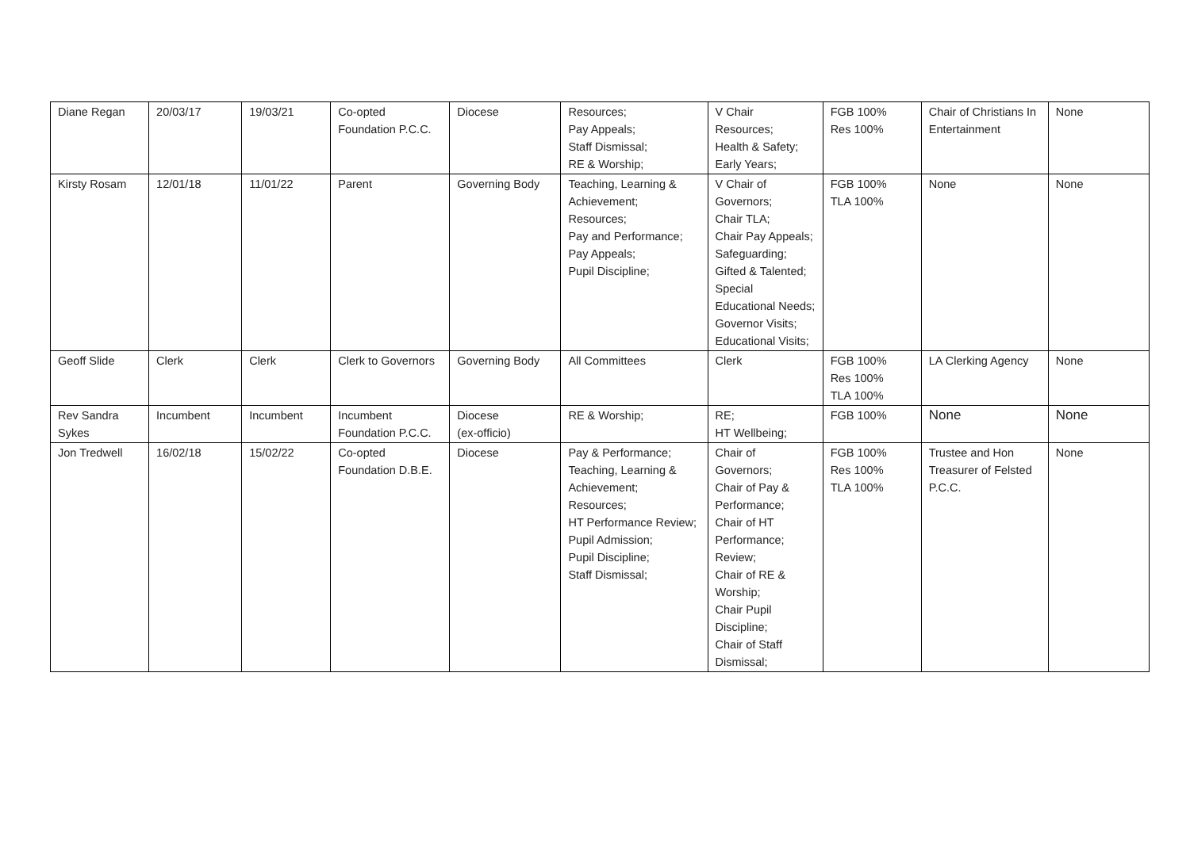| Diane Regan | 20/03/17 | 19/03/21 | Co-opted Foundation P.C.C. | Diocese | Resources; Pay Appeals; Staff Dismissal; RE & Worship; | V Chair Resources; Health & Safety; Early Years; | FGB 100% Res 100% | Chair of Christians In Entertainment | None |
| Kirsty Rosam | 12/01/18 | 11/01/22 | Parent | Governing Body | Teaching, Learning & Achievement; Resources; Pay and Performance; Pay Appeals; Pupil Discipline; | V Chair of Governors; Chair TLA; Chair Pay Appeals; Safeguarding; Gifted & Talented; Special Educational Needs; Governor Visits; Educational Visits; | FGB 100% TLA 100% | None | None |
| Geoff Slide | Clerk | Clerk | Clerk to Governors | Governing Body | All Committees | Clerk | FGB 100% Res 100% TLA 100% | LA Clerking Agency | None |
| Rev Sandra Sykes | Incumbent | Incumbent | Incumbent Foundation P.C.C. | Diocese (ex-officio) | RE & Worship; | RE; HT Wellbeing; | FGB 100% | None | None |
| Jon Tredwell | 16/02/18 | 15/02/22 | Co-opted Foundation D.B.E. | Diocese | Pay & Performance; Teaching, Learning & Achievement; Resources; HT Performance Review; Pupil Admission; Pupil Discipline; Staff Dismissal; | Chair of Governors; Chair of Pay & Performance; Chair of HT Performance; Review; Chair of RE & Worship; Chair Pupil Discipline; Chair of Staff Dismissal; | FGB 100% Res 100% TLA 100% | Trustee and Hon Treasurer of Felsted P.C.C. | None |